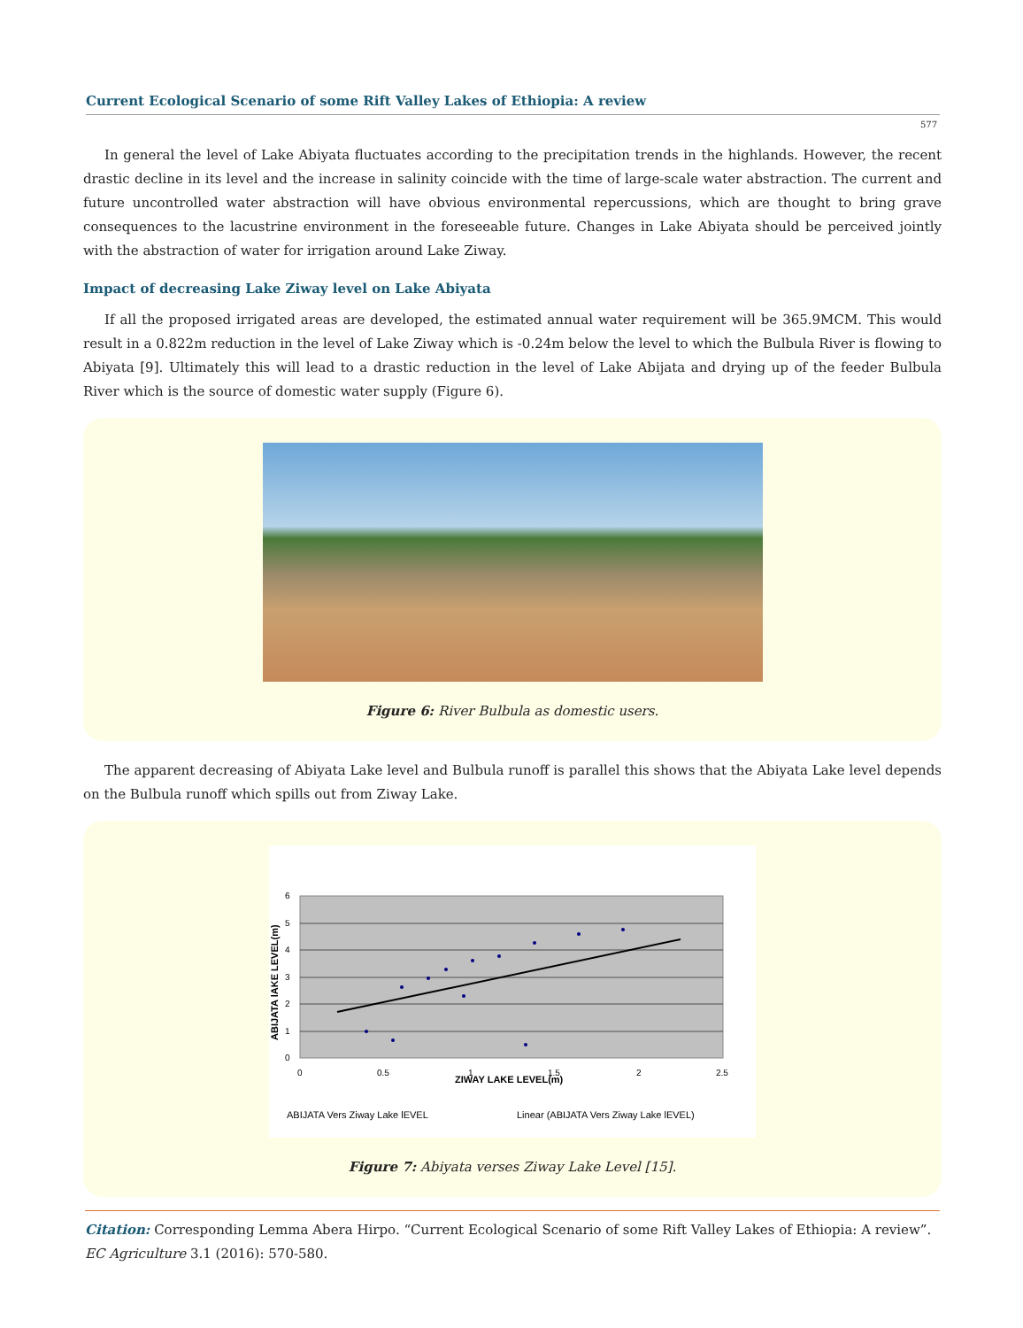Current Ecological Scenario of some Rift Valley Lakes of Ethiopia: A review
577
In general the level of Lake Abiyata fluctuates according to the precipitation trends in the highlands. However, the recent drastic decline in its level and the increase in salinity coincide with the time of large-scale water abstraction. The current and future uncontrolled water abstraction will have obvious environmental repercussions, which are thought to bring grave consequences to the lacustrine environment in the foreseeable future. Changes in Lake Abiyata should be perceived jointly with the abstraction of water for irrigation around Lake Ziway.
Impact of decreasing Lake Ziway level on Lake Abiyata
If all the proposed irrigated areas are developed, the estimated annual water requirement will be 365.9MCM. This would result in a 0.822m reduction in the level of Lake Ziway which is -0.24m below the level to which the Bulbula River is flowing to Abiyata [9]. Ultimately this will lead to a drastic reduction in the level of Lake Abijata and drying up of the feeder Bulbula River which is the source of domestic water supply (Figure 6).
Figure 6: River Bulbula as domestic users.
The apparent decreasing of Abiyata Lake level and Bulbula runoff is parallel this shows that the Abiyata Lake level depends on the Bulbula runoff which spills out from Ziway Lake.
6
5
4
3
2
1
0
0
0.5
1
1.5
2
2.5
ZIWAY LAKE LEVEL(m)
ABIJATA lAKE LEVEL(m)
ABIJATA Vers Ziway Lake lEVEL
Linear (ABIJATA Vers Ziway Lake lEVEL)
Figure 7: Abiyata verses Ziway Lake Level [15].
Citation: Corresponding Lemma Abera Hirpo. “Current Ecological Scenario of some Rift Valley Lakes of Ethiopia: A review”. EC Agriculture 3.1 (2016): 570-580.